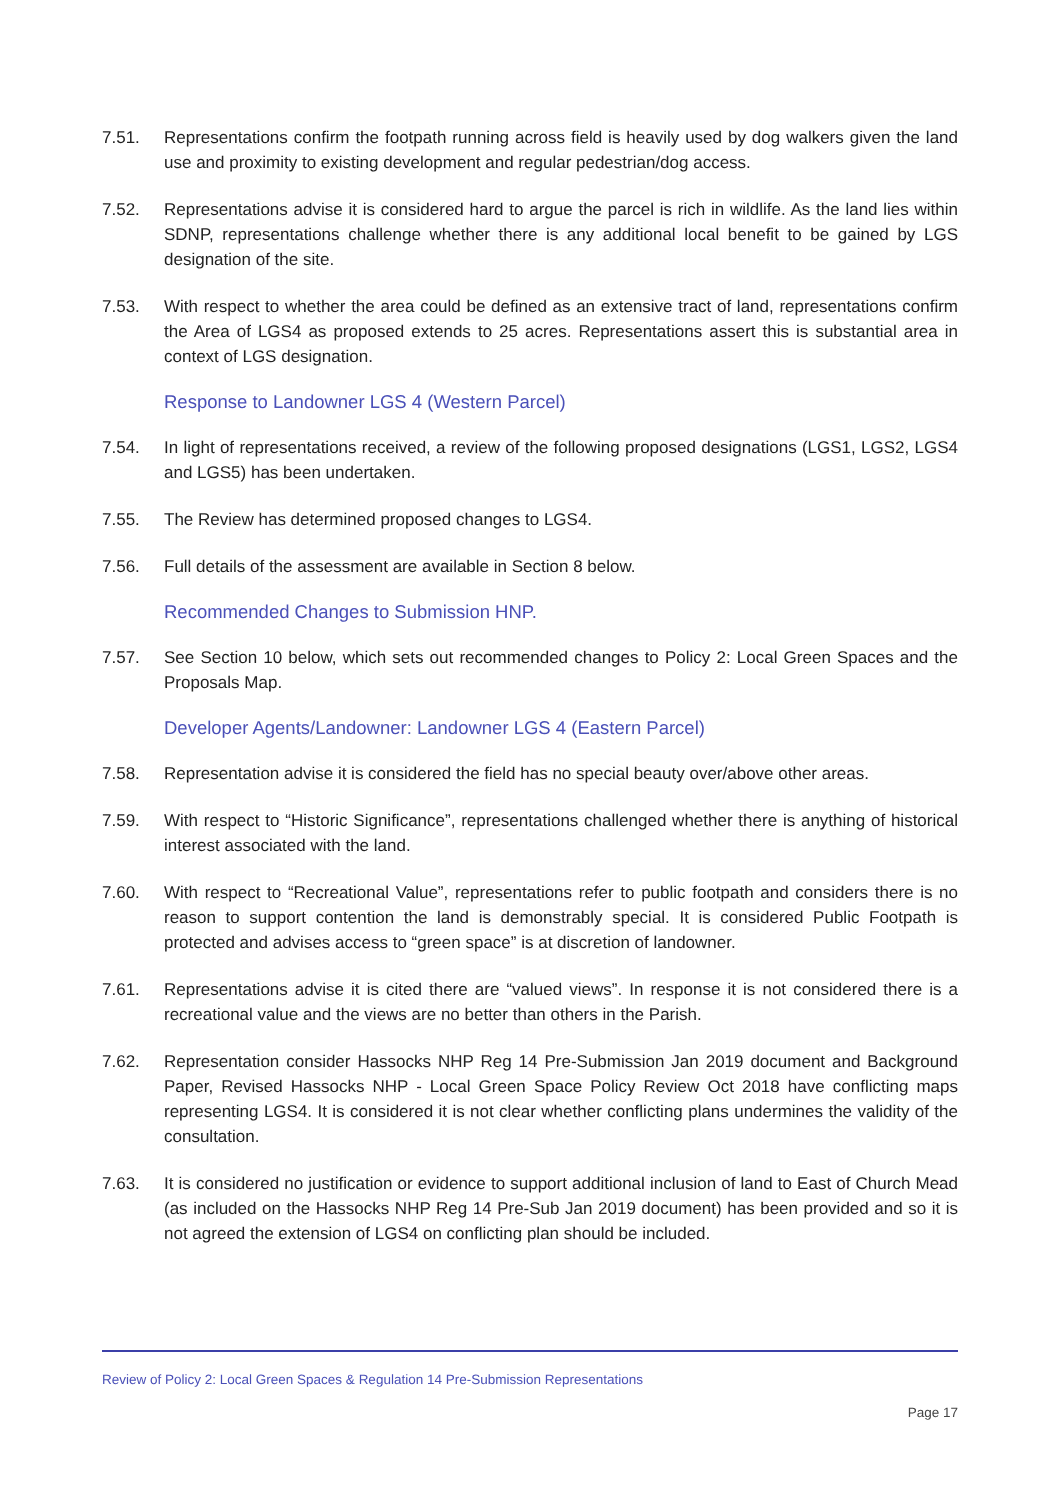7.51. Representations confirm the footpath running across field is heavily used by dog walkers given the land use and proximity to existing development and regular pedestrian/dog access.
7.52. Representations advise it is considered hard to argue the parcel is rich in wildlife. As the land lies within SDNP, representations challenge whether there is any additional local benefit to be gained by LGS designation of the site.
7.53. With respect to whether the area could be defined as an extensive tract of land, representations confirm the Area of LGS4 as proposed extends to 25 acres. Representations assert this is substantial area in context of LGS designation.
Response to Landowner LGS 4 (Western Parcel)
7.54. In light of representations received, a review of the following proposed designations (LGS1, LGS2, LGS4 and LGS5) has been undertaken.
7.55. The Review has determined proposed changes to LGS4.
7.56. Full details of the assessment are available in Section 8 below.
Recommended Changes to Submission HNP.
7.57. See Section 10 below, which sets out recommended changes to Policy 2: Local Green Spaces and the Proposals Map.
Developer Agents/Landowner: Landowner LGS 4 (Eastern Parcel)
7.58. Representation advise it is considered the field has no special beauty over/above other areas.
7.59. With respect to “Historic Significance”, representations challenged whether there is anything of historical interest associated with the land.
7.60. With respect to “Recreational Value”, representations refer to public footpath and considers there is no reason to support contention the land is demonstrably special. It is considered Public Footpath is protected and advises access to “green space” is at discretion of landowner.
7.61. Representations advise it is cited there are “valued views”. In response it is not considered there is a recreational value and the views are no better than others in the Parish.
7.62. Representation consider Hassocks NHP Reg 14 Pre-Submission Jan 2019 document and Background Paper, Revised Hassocks NHP - Local Green Space Policy Review Oct 2018 have conflicting maps representing LGS4. It is considered it is not clear whether conflicting plans undermines the validity of the consultation.
7.63. It is considered no justification or evidence to support additional inclusion of land to East of Church Mead (as included on the Hassocks NHP Reg 14 Pre-Sub Jan 2019 document) has been provided and so it is not agreed the extension of LGS4 on conflicting plan should be included.
Review of Policy 2: Local Green Spaces & Regulation 14 Pre-Submission Representations
Page 17